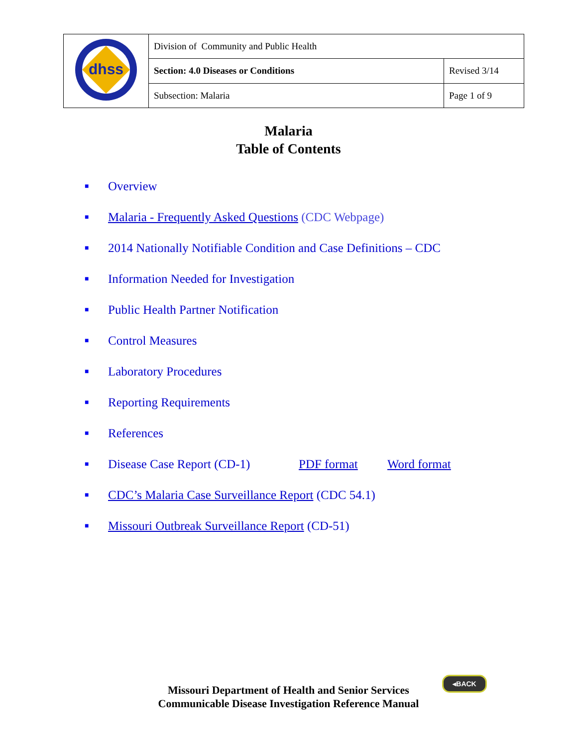| dhss | Division of Community and Public Health | |
| | Section: 4.0 Diseases or Conditions | Revised 3/14 |
| | Subsection: Malaria | Page 1 of 9 |
Malaria
Table of Contents
■ Overview
■ Malaria - Frequently Asked Questions (CDC Webpage)
■ 2014 Nationally Notifiable Condition and Case Definitions – CDC
■ Information Needed for Investigation
■ Public Health Partner Notification
■ Control Measures
■ Laboratory Procedures
■ Reporting Requirements
■ References
■ Disease Case Report (CD-1) PDF format Word format
■ CDC’s Malaria Case Surveillance Report (CDC 54.1)
■ Missouri Outbreak Surveillance Report (CD-51)
◂BACK
Missouri Department of Health and Senior Services
Communicable Disease Investigation Reference Manual